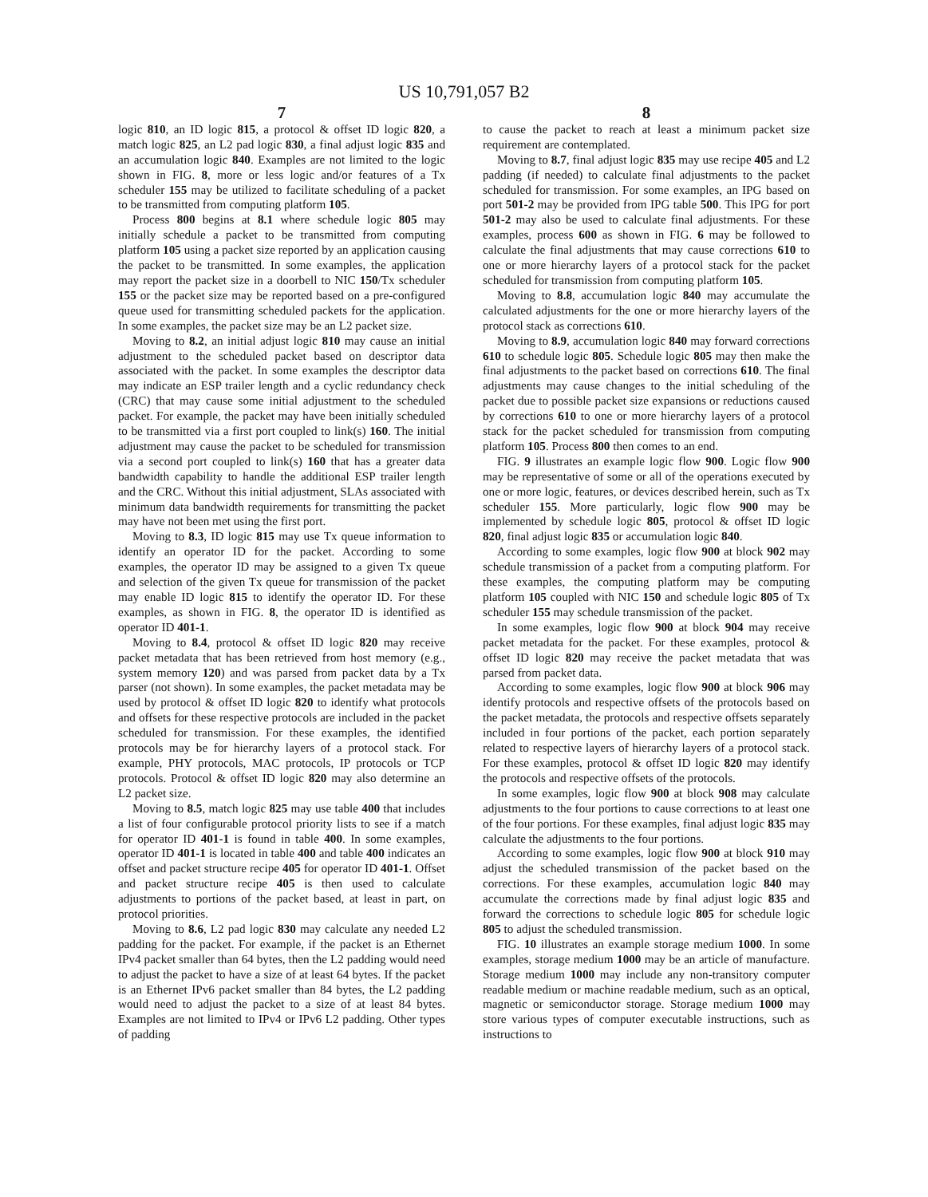US 10,791,057 B2
7
logic 810, an ID logic 815, a protocol & offset ID logic 820, a match logic 825, an L2 pad logic 830, a final adjust logic 835 and an accumulation logic 840. Examples are not limited to the logic shown in FIG. 8, more or less logic and/or features of a Tx scheduler 155 may be utilized to facilitate scheduling of a packet to be transmitted from computing platform 105.
Process 800 begins at 8.1 where schedule logic 805 may initially schedule a packet to be transmitted from computing platform 105 using a packet size reported by an application causing the packet to be transmitted. In some examples, the application may report the packet size in a doorbell to NIC 150/Tx scheduler 155 or the packet size may be reported based on a pre-configured queue used for transmitting scheduled packets for the application. In some examples, the packet size may be an L2 packet size.
Moving to 8.2, an initial adjust logic 810 may cause an initial adjustment to the scheduled packet based on descriptor data associated with the packet. In some examples the descriptor data may indicate an ESP trailer length and a cyclic redundancy check (CRC) that may cause some initial adjustment to the scheduled packet. For example, the packet may have been initially scheduled to be transmitted via a first port coupled to link(s) 160. The initial adjustment may cause the packet to be scheduled for transmission via a second port coupled to link(s) 160 that has a greater data bandwidth capability to handle the additional ESP trailer length and the CRC. Without this initial adjustment, SLAs associated with minimum data bandwidth requirements for transmitting the packet may have not been met using the first port.
Moving to 8.3, ID logic 815 may use Tx queue information to identify an operator ID for the packet. According to some examples, the operator ID may be assigned to a given Tx queue and selection of the given Tx queue for transmission of the packet may enable ID logic 815 to identify the operator ID. For these examples, as shown in FIG. 8, the operator ID is identified as operator ID 401-1.
Moving to 8.4, protocol & offset ID logic 820 may receive packet metadata that has been retrieved from host memory (e.g., system memory 120) and was parsed from packet data by a Tx parser (not shown). In some examples, the packet metadata may be used by protocol & offset ID logic 820 to identify what protocols and offsets for these respective protocols are included in the packet scheduled for transmission. For these examples, the identified protocols may be for hierarchy layers of a protocol stack. For example, PHY protocols, MAC protocols, IP protocols or TCP protocols. Protocol & offset ID logic 820 may also determine an L2 packet size.
Moving to 8.5, match logic 825 may use table 400 that includes a list of four configurable protocol priority lists to see if a match for operator ID 401-1 is found in table 400. In some examples, operator ID 401-1 is located in table 400 and table 400 indicates an offset and packet structure recipe 405 for operator ID 401-1. Offset and packet structure recipe 405 is then used to calculate adjustments to portions of the packet based, at least in part, on protocol priorities.
Moving to 8.6, L2 pad logic 830 may calculate any needed L2 padding for the packet. For example, if the packet is an Ethernet IPv4 packet smaller than 64 bytes, then the L2 padding would need to adjust the packet to have a size of at least 64 bytes. If the packet is an Ethernet IPv6 packet smaller than 84 bytes, the L2 padding would need to adjust the packet to a size of at least 84 bytes. Examples are not limited to IPv4 or IPv6 L2 padding. Other types of padding
8
to cause the packet to reach at least a minimum packet size requirement are contemplated.
Moving to 8.7, final adjust logic 835 may use recipe 405 and L2 padding (if needed) to calculate final adjustments to the packet scheduled for transmission. For some examples, an IPG based on port 501-2 may be provided from IPG table 500. This IPG for port 501-2 may also be used to calculate final adjustments. For these examples, process 600 as shown in FIG. 6 may be followed to calculate the final adjustments that may cause corrections 610 to one or more hierarchy layers of a protocol stack for the packet scheduled for transmission from computing platform 105.
Moving to 8.8, accumulation logic 840 may accumulate the calculated adjustments for the one or more hierarchy layers of the protocol stack as corrections 610.
Moving to 8.9, accumulation logic 840 may forward corrections 610 to schedule logic 805. Schedule logic 805 may then make the final adjustments to the packet based on corrections 610. The final adjustments may cause changes to the initial scheduling of the packet due to possible packet size expansions or reductions caused by corrections 610 to one or more hierarchy layers of a protocol stack for the packet scheduled for transmission from computing platform 105. Process 800 then comes to an end.
FIG. 9 illustrates an example logic flow 900. Logic flow 900 may be representative of some or all of the operations executed by one or more logic, features, or devices described herein, such as Tx scheduler 155. More particularly, logic flow 900 may be implemented by schedule logic 805, protocol & offset ID logic 820, final adjust logic 835 or accumulation logic 840.
According to some examples, logic flow 900 at block 902 may schedule transmission of a packet from a computing platform. For these examples, the computing platform may be computing platform 105 coupled with NIC 150 and schedule logic 805 of Tx scheduler 155 may schedule transmission of the packet.
In some examples, logic flow 900 at block 904 may receive packet metadata for the packet. For these examples, protocol & offset ID logic 820 may receive the packet metadata that was parsed from packet data.
According to some examples, logic flow 900 at block 906 may identify protocols and respective offsets of the protocols based on the packet metadata, the protocols and respective offsets separately included in four portions of the packet, each portion separately related to respective layers of hierarchy layers of a protocol stack. For these examples, protocol & offset ID logic 820 may identify the protocols and respective offsets of the protocols.
In some examples, logic flow 900 at block 908 may calculate adjustments to the four portions to cause corrections to at least one of the four portions. For these examples, final adjust logic 835 may calculate the adjustments to the four portions.
According to some examples, logic flow 900 at block 910 may adjust the scheduled transmission of the packet based on the corrections. For these examples, accumulation logic 840 may accumulate the corrections made by final adjust logic 835 and forward the corrections to schedule logic 805 for schedule logic 805 to adjust the scheduled transmission.
FIG. 10 illustrates an example storage medium 1000. In some examples, storage medium 1000 may be an article of manufacture. Storage medium 1000 may include any non-transitory computer readable medium or machine readable medium, such as an optical, magnetic or semiconductor storage. Storage medium 1000 may store various types of computer executable instructions, such as instructions to